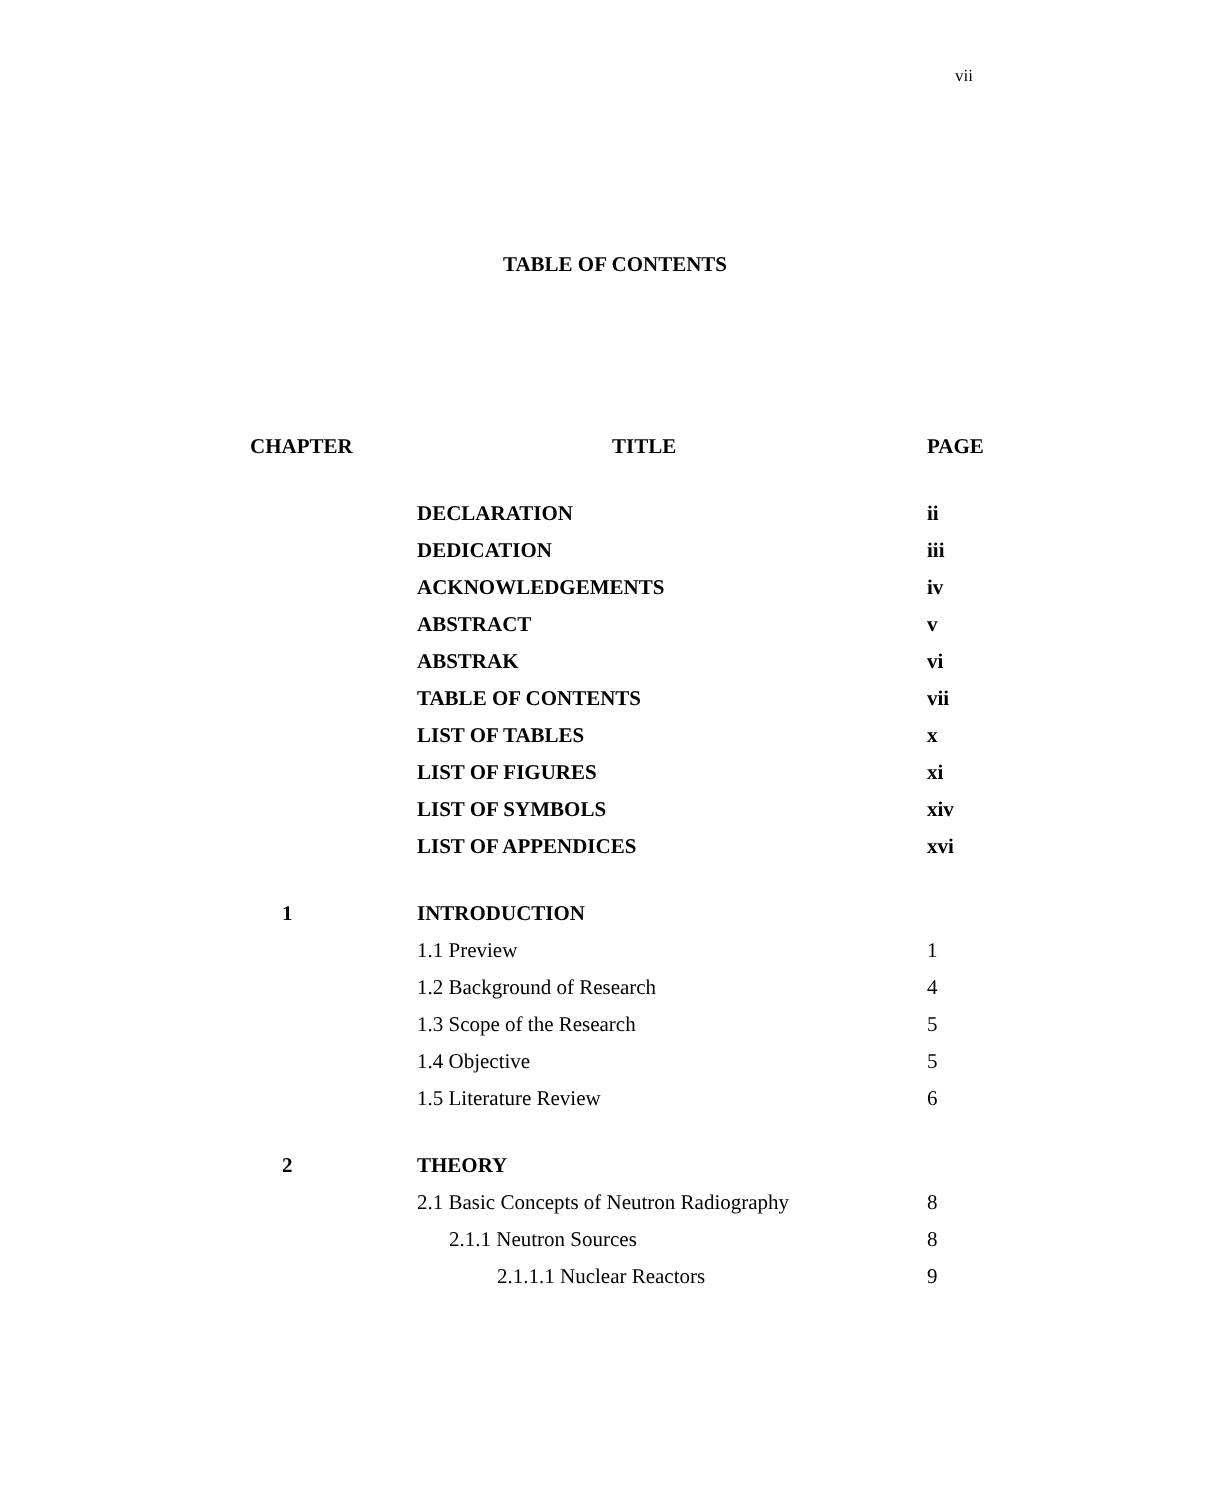vii
TABLE OF CONTENTS
| CHAPTER | TITLE | PAGE |
| --- | --- | --- |
| | DECLARATION | ii |
| | DEDICATION | iii |
| | ACKNOWLEDGEMENTS | iv |
| | ABSTRACT | v |
| | ABSTRAK | vi |
| | TABLE OF CONTENTS | vii |
| | LIST OF TABLES | x |
| | LIST OF FIGURES | xi |
| | LIST OF SYMBOLS | xiv |
| | LIST OF APPENDICES | xvi |
| 1 | INTRODUCTION | |
| | 1.1 Preview | 1 |
| | 1.2 Background of Research | 4 |
| | 1.3 Scope of the Research | 5 |
| | 1.4 Objective | 5 |
| | 1.5 Literature Review | 6 |
| 2 | THEORY | |
| | 2.1 Basic Concepts of Neutron Radiography | 8 |
| | 2.1.1 Neutron Sources | 8 |
| | 2.1.1.1 Nuclear Reactors | 9 |